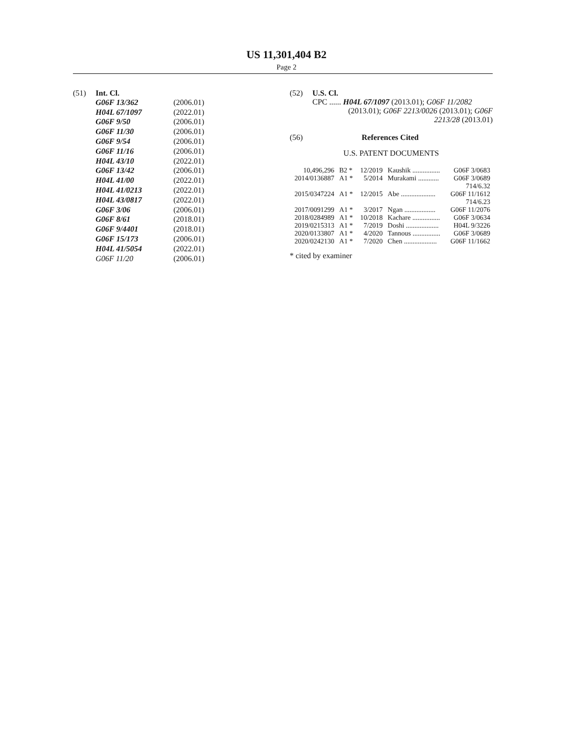US 11,301,404 B2
Page 2
(51) Int. Cl.
| G06F 13/362 | (2006.01) |
| H04L 67/1097 | (2022.01) |
| G06F 9/50 | (2006.01) |
| G06F 11/30 | (2006.01) |
| G06F 9/54 | (2006.01) |
| G06F 11/16 | (2006.01) |
| H04L 43/10 | (2022.01) |
| G06F 13/42 | (2006.01) |
| H04L 41/00 | (2022.01) |
| H04L 41/0213 | (2022.01) |
| H04L 43/0817 | (2022.01) |
| G06F 3/06 | (2006.01) |
| G06F 8/61 | (2018.01) |
| G06F 9/4401 | (2018.01) |
| G06F 15/173 | (2006.01) |
| H04L 41/5054 | (2022.01) |
| G06F 11/20 | (2006.01) |
(52) U.S. Cl.
CPC ...... H04L 67/1097 (2013.01); G06F 11/2082
(2013.01); G06F 2213/0026 (2013.01); G06F
2213/28 (2013.01)
(56) References Cited
U.S. PATENT DOCUMENTS
| 10,496,296 | B2 * | 12/2019 | Kaushik ................ | G06F 3/0683 |
| 2014/0136887 | A1 * | 5/2014 | Murakami ............ | G06F 3/0689 |
| 714/6.32 | | | | |
| 2015/0347224 | A1 * | 12/2015 | Abe .................... | G06F 11/1612 |
| 714/6.23 | | | | |
| 2017/0091299 | A1 * | 3/2017 | Ngan .................. | G06F 11/2076 |
| 2018/0284989 | A1 * | 10/2018 | Kachare ................ | G06F 3/0634 |
| 2019/0215313 | A1 * | 7/2019 | Doshi ................... | H04L 9/3226 |
| 2020/0133807 | A1 * | 4/2020 | Tannous ................ | G06F 3/0689 |
| 2020/0242130 | A1 * | 7/2020 | Chen ................... | G06F 11/1662 |
* cited by examiner